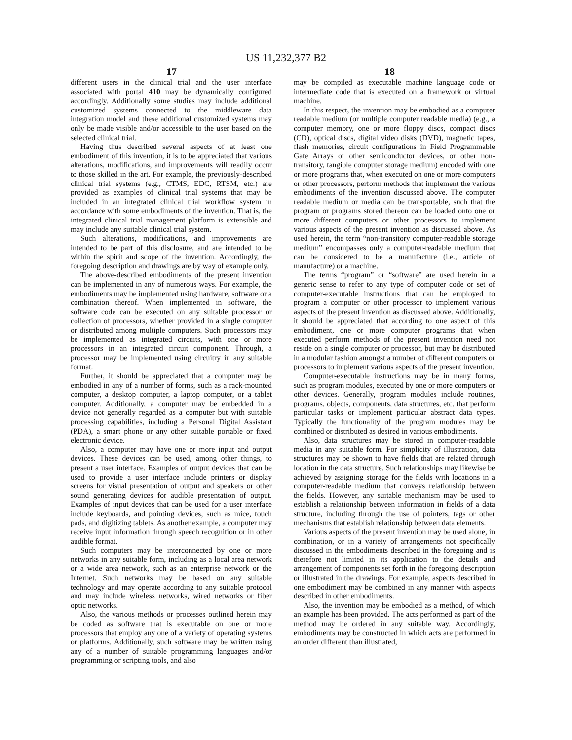US 11,232,377 B2
17 18
different users in the clinical trial and the user interface associated with portal 410 may be dynamically configured accordingly. Additionally some studies may include additional customized systems connected to the middleware data integration model and these additional customized systems may only be made visible and/or accessible to the user based on the selected clinical trial.
Having thus described several aspects of at least one embodiment of this invention, it is to be appreciated that various alterations, modifications, and improvements will readily occur to those skilled in the art. For example, the previously-described clinical trial systems (e.g., CTMS, EDC, RTSM, etc.) are provided as examples of clinical trial systems that may be included in an integrated clinical trial workflow system in accordance with some embodiments of the invention. That is, the integrated clinical trial management platform is extensible and may include any suitable clinical trial system.
Such alterations, modifications, and improvements are intended to be part of this disclosure, and are intended to be within the spirit and scope of the invention. Accordingly, the foregoing description and drawings are by way of example only.
The above-described embodiments of the present invention can be implemented in any of numerous ways. For example, the embodiments may be implemented using hardware, software or a combination thereof. When implemented in software, the software code can be executed on any suitable processor or collection of processors, whether provided in a single computer or distributed among multiple computers. Such processors may be implemented as integrated circuits, with one or more processors in an integrated circuit component. Through, a processor may be implemented using circuitry in any suitable format.
Further, it should be appreciated that a computer may be embodied in any of a number of forms, such as a rack-mounted computer, a desktop computer, a laptop computer, or a tablet computer. Additionally, a computer may be embedded in a device not generally regarded as a computer but with suitable processing capabilities, including a Personal Digital Assistant (PDA), a smart phone or any other suitable portable or fixed electronic device.
Also, a computer may have one or more input and output devices. These devices can be used, among other things, to present a user interface. Examples of output devices that can be used to provide a user interface include printers or display screens for visual presentation of output and speakers or other sound generating devices for audible presentation of output. Examples of input devices that can be used for a user interface include keyboards, and pointing devices, such as mice, touch pads, and digitizing tablets. As another example, a computer may receive input information through speech recognition or in other audible format.
Such computers may be interconnected by one or more networks in any suitable form, including as a local area network or a wide area network, such as an enterprise network or the Internet. Such networks may be based on any suitable technology and may operate according to any suitable protocol and may include wireless networks, wired networks or fiber optic networks.
Also, the various methods or processes outlined herein may be coded as software that is executable on one or more processors that employ any one of a variety of operating systems or platforms. Additionally, such software may be written using any of a number of suitable programming languages and/or programming or scripting tools, and also
may be compiled as executable machine language code or intermediate code that is executed on a framework or virtual machine.
In this respect, the invention may be embodied as a computer readable medium (or multiple computer readable media) (e.g., a computer memory, one or more floppy discs, compact discs (CD), optical discs, digital video disks (DVD), magnetic tapes, flash memories, circuit configurations in Field Programmable Gate Arrays or other semiconductor devices, or other non-transitory, tangible computer storage medium) encoded with one or more programs that, when executed on one or more computers or other processors, perform methods that implement the various embodiments of the invention discussed above. The computer readable medium or media can be transportable, such that the program or programs stored thereon can be loaded onto one or more different computers or other processors to implement various aspects of the present invention as discussed above. As used herein, the term “non-transitory computer-readable storage medium” encompasses only a computer-readable medium that can be considered to be a manufacture (i.e., article of manufacture) or a machine.
The terms “program” or “software” are used herein in a generic sense to refer to any type of computer code or set of computer-executable instructions that can be employed to program a computer or other processor to implement various aspects of the present invention as discussed above. Additionally, it should be appreciated that according to one aspect of this embodiment, one or more computer programs that when executed perform methods of the present invention need not reside on a single computer or processor, but may be distributed in a modular fashion amongst a number of different computers or processors to implement various aspects of the present invention.
Computer-executable instructions may be in many forms, such as program modules, executed by one or more computers or other devices. Generally, program modules include routines, programs, objects, components, data structures, etc. that perform particular tasks or implement particular abstract data types. Typically the functionality of the program modules may be combined or distributed as desired in various embodiments.
Also, data structures may be stored in computer-readable media in any suitable form. For simplicity of illustration, data structures may be shown to have fields that are related through location in the data structure. Such relationships may likewise be achieved by assigning storage for the fields with locations in a computer-readable medium that conveys relationship between the fields. However, any suitable mechanism may be used to establish a relationship between information in fields of a data structure, including through the use of pointers, tags or other mechanisms that establish relationship between data elements.
Various aspects of the present invention may be used alone, in combination, or in a variety of arrangements not specifically discussed in the embodiments described in the foregoing and is therefore not limited in its application to the details and arrangement of components set forth in the foregoing description or illustrated in the drawings. For example, aspects described in one embodiment may be combined in any manner with aspects described in other embodiments.
Also, the invention may be embodied as a method, of which an example has been provided. The acts performed as part of the method may be ordered in any suitable way. Accordingly, embodiments may be constructed in which acts are performed in an order different than illustrated,